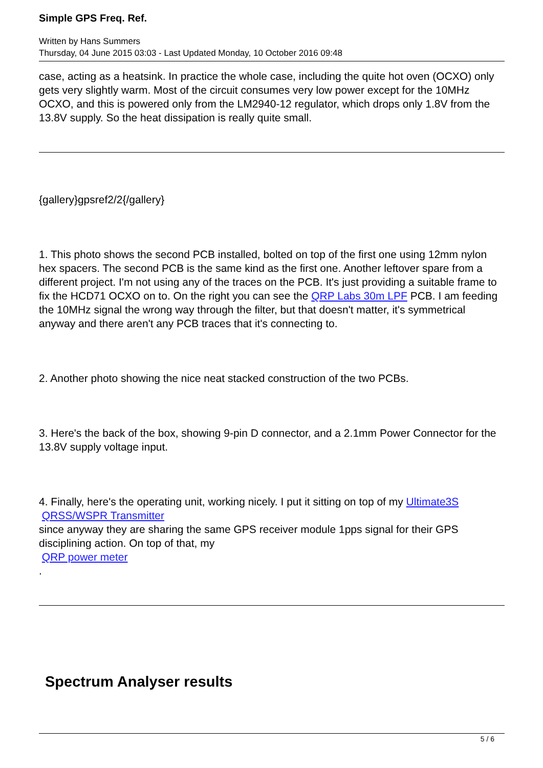Simple GPS Freq. Ref.
Written by Hans Summers
Thursday, 04 June 2015 03:03 - Last Updated Monday, 10 October 2016 09:48
case, acting as a heatsink. In practice the whole case, including the quite hot oven (OCXO) only gets very slightly warm. Most of the circuit consumes very low power except for the 10MHz OCXO, and this is powered only from the LM2940-12 regulator, which drops only 1.8V from the 13.8V supply. So the heat dissipation is really quite small.
{gallery}gpsref2/2{/gallery}
1. This photo shows the second PCB installed, bolted on top of the first one using 12mm nylon hex spacers. The second PCB is the same kind as the first one. Another leftover spare from a different project. I'm not using any of the traces on the PCB. It's just providing a suitable frame to fix the HCD71 OCXO on to. On the right you can see the QRP Labs 30m LPF PCB. I am feeding the 10MHz signal the wrong way through the filter, but that doesn't matter, it's symmetrical anyway and there aren't any PCB traces that it's connecting to.
2. Another photo showing the nice neat stacked construction of the two PCBs.
3. Here's the back of the box, showing 9-pin D connector, and a 2.1mm Power Connector for the 13.8V supply voltage input.
4. Finally, here's the operating unit, working nicely. I put it sitting on top of my Ultimate3S
QRSS/WSPR Transmitter
since anyway they are sharing the same GPS receiver module 1pps signal for their GPS disciplining action. On top of that, my
QRP power meter
.
Spectrum Analyser results
5 / 6